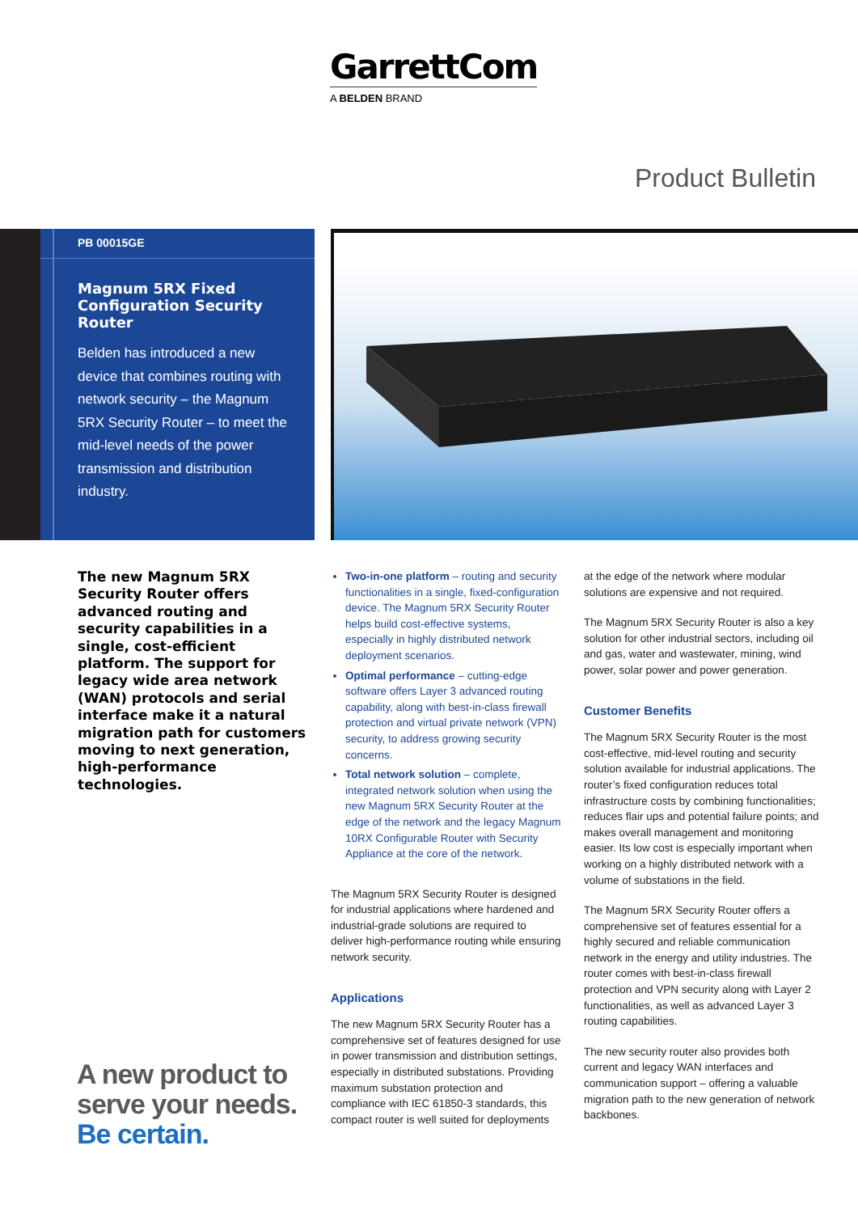GarrettCom
A BELDEN BRAND
Product Bulletin
PB 00015GE
Magnum 5RX Fixed Configuration Security Router
Belden has introduced a new device that combines routing with network security – the Magnum 5RX Security Router – to meet the mid-level needs of the power transmission and distribution industry.
The new Magnum 5RX Security Router offers advanced routing and security capabilities in a single, cost-efficient platform. The support for legacy wide area network (WAN) protocols and serial interface make it a natural migration path for customers moving to next generation, high-performance technologies.
A new product to
serve your needs.
Be certain.
Two-in-one platform – routing and security functionalities in a single, fixed-configuration device. The Magnum 5RX Security Router helps build cost-effective systems, especially in highly distributed network deployment scenarios.
Optimal performance – cutting-edge software offers Layer 3 advanced routing capability, along with best-in-class firewall protection and virtual private network (VPN) security, to address growing security concerns.
Total network solution – complete, integrated network solution when using the new Magnum 5RX Security Router at the edge of the network and the legacy Magnum 10RX Configurable Router with Security Appliance at the core of the network.
The Magnum 5RX Security Router is designed for industrial applications where hardened and industrial-grade solutions are required to deliver high-performance routing while ensuring network security.
Applications
The new Magnum 5RX Security Router has a comprehensive set of features designed for use in power transmission and distribution settings, especially in distributed substations. Providing maximum substation protection and compliance with IEC 61850-3 standards, this compact router is well suited for deployments
at the edge of the network where modular solutions are expensive and not required.
The Magnum 5RX Security Router is also a key solution for other industrial sectors, including oil and gas, water and wastewater, mining, wind power, solar power and power generation.
Customer Benefits
The Magnum 5RX Security Router is the most cost-effective, mid-level routing and security solution available for industrial applications. The router’s fixed configuration reduces total infrastructure costs by combining functionalities; reduces flair ups and potential failure points; and makes overall management and monitoring easier. Its low cost is especially important when working on a highly distributed network with a volume of substations in the field.
The Magnum 5RX Security Router offers a comprehensive set of features essential for a highly secured and reliable communication network in the energy and utility industries. The router comes with best-in-class firewall protection and VPN security along with Layer 2 functionalities, as well as advanced Layer 3 routing capabilities.
The new security router also provides both current and legacy WAN interfaces and communication support – offering a valuable migration path to the new generation of network backbones.